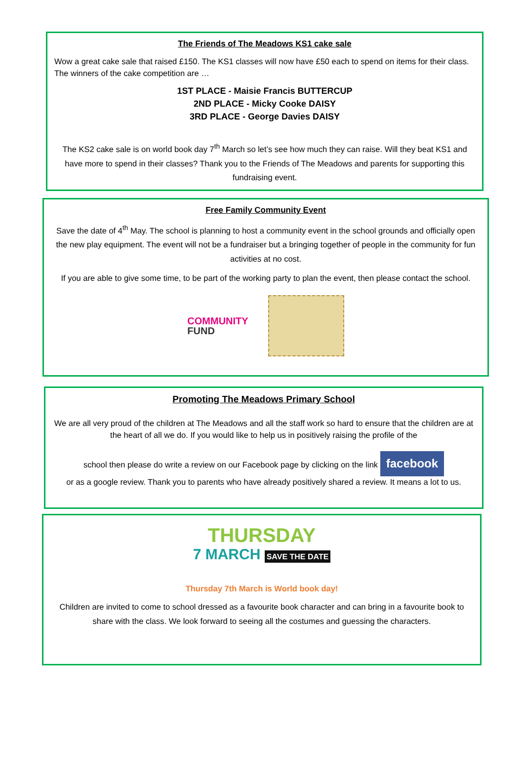The Friends of The Meadows KS1 cake sale
Wow a great cake sale that raised £150. The KS1 classes will now have £50 each to spend on items for their class. The winners of the cake competition are …
1ST PLACE - Maisie Francis BUTTERCUP
2ND PLACE - Micky Cooke DAISY
3RD PLACE - George Davies DAISY
The KS2 cake sale is on world book day 7<sup>th</sup> March so let’s see how much they can raise. Will they beat KS1 and have more to spend in their classes? Thank you to the Friends of The Meadows and parents for supporting this fundraising event.
Free Family Community Event
Save the date of 4<sup>th</sup> May. The school is planning to host a community event in the school grounds and officially open the new play equipment. The event will not be a fundraiser but a bringing together of people in the community for fun activities at no cost.
If you are able to give some time, to be part of the working party to plan the event, then please contact the school.
COMMUNITY
FUND
Promoting The Meadows Primary School
We are all very proud of the children at The Meadows and all the staff work so hard to ensure that the children are at the heart of all we do. If you would like to help us in positively raising the profile of the
school then please do write a review on our Facebook page by clicking on the link facebook
or as a google review. Thank you to parents who have already positively shared a review. It means a lot to us.
THURSDAY
7 MARCH SAVE THE DATE
Thursday 7th March is World book day!
Children are invited to come to school dressed as a favourite book character and can bring in a favourite book to share with the class. We look forward to seeing all the costumes and guessing the characters.